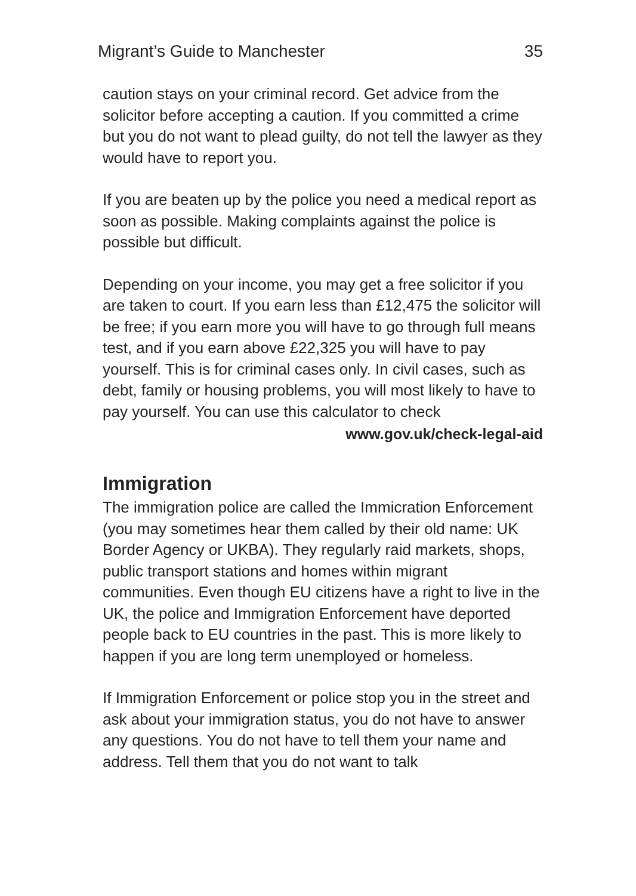Migrant’s Guide to Manchester 35
caution stays on your criminal record. Get advice from the solicitor before accepting a caution. If you committed a crime but you do not want to plead guilty, do not tell the lawyer as they would have to report you.
If you are beaten up by the police you need a medical report as soon as possible. Making complaints against the police is possible but difficult.
Depending on your income, you may get a free solicitor if you are taken to court. If you earn less than £12,475 the solicitor will be free; if you earn more you will have to go through full means test, and if you earn above £22,325 you will have to pay yourself. This is for criminal cases only. In civil cases, such as debt, family or housing problems, you will most likely to have to pay yourself. You can use this calculator to check
www.gov.uk/check-legal-aid
Immigration
The immigration police are called the Immicration Enforcement (you may sometimes hear them called by their old name: UK Border Agency or UKBA). They regularly raid markets, shops, public transport stations and homes within migrant communities. Even though EU citizens have a right to live in the UK, the police and Immigration Enforcement have deported people back to EU countries in the past. This is more likely to happen if you are long term unemployed or homeless.
If Immigration Enforcement or police stop you in the street and ask about your immigration status, you do not have to answer any questions. You do not have to tell them your name and address. Tell them that you do not want to talk